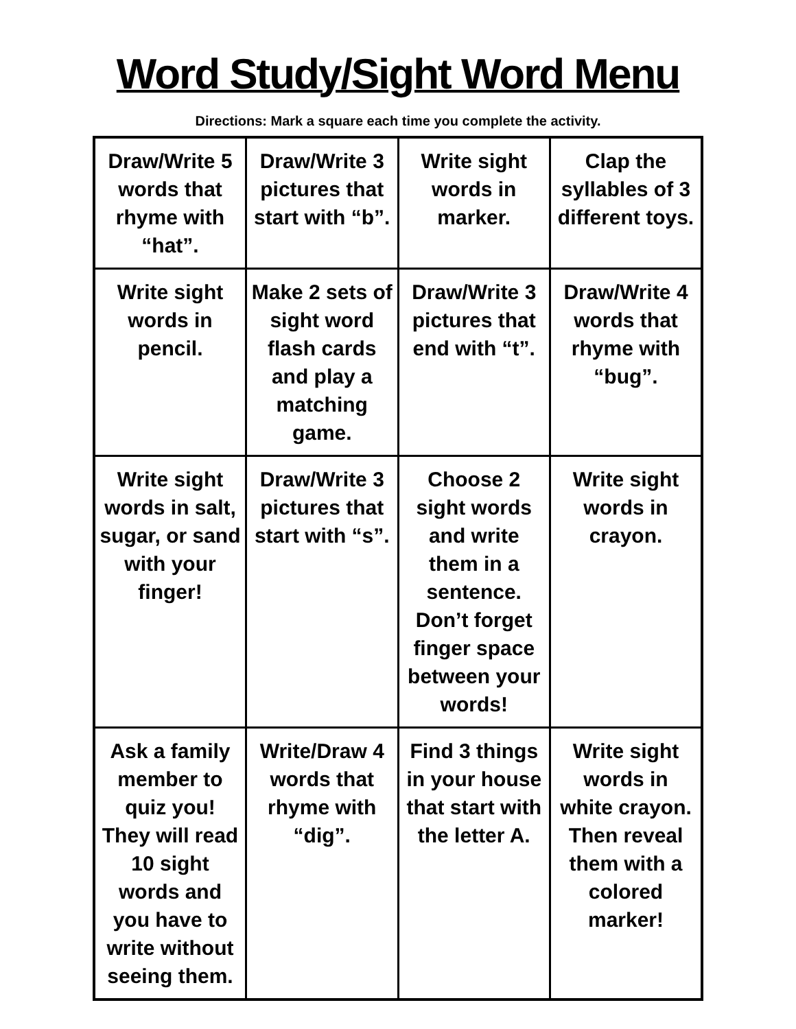Word Study/Sight Word Menu
Directions: Mark a square each time you complete the activity.
| Draw/Write 5 words that rhyme with “hat”. | Draw/Write 3 pictures that start with “b”. | Write sight words in marker. | Clap the syllables of 3 different toys. |
| Write sight words in pencil. | Make 2 sets of sight word flash cards and play a matching game. | Draw/Write 3 pictures that end with “t”. | Draw/Write 4 words that rhyme with “bug”. |
| Write sight words in salt, sugar, or sand with your finger! | Draw/Write 3 pictures that start with “s”. | Choose 2 sight words and write them in a sentence. Don’t forget finger space between your words! | Write sight words in crayon. |
| Ask a family member to quiz you! They will read 10 sight words and you have to write without seeing them. | Write/Draw 4 words that rhyme with “dig”. | Find 3 things in your house that start with the letter A. | Write sight words in white crayon. Then reveal them with a colored marker! |